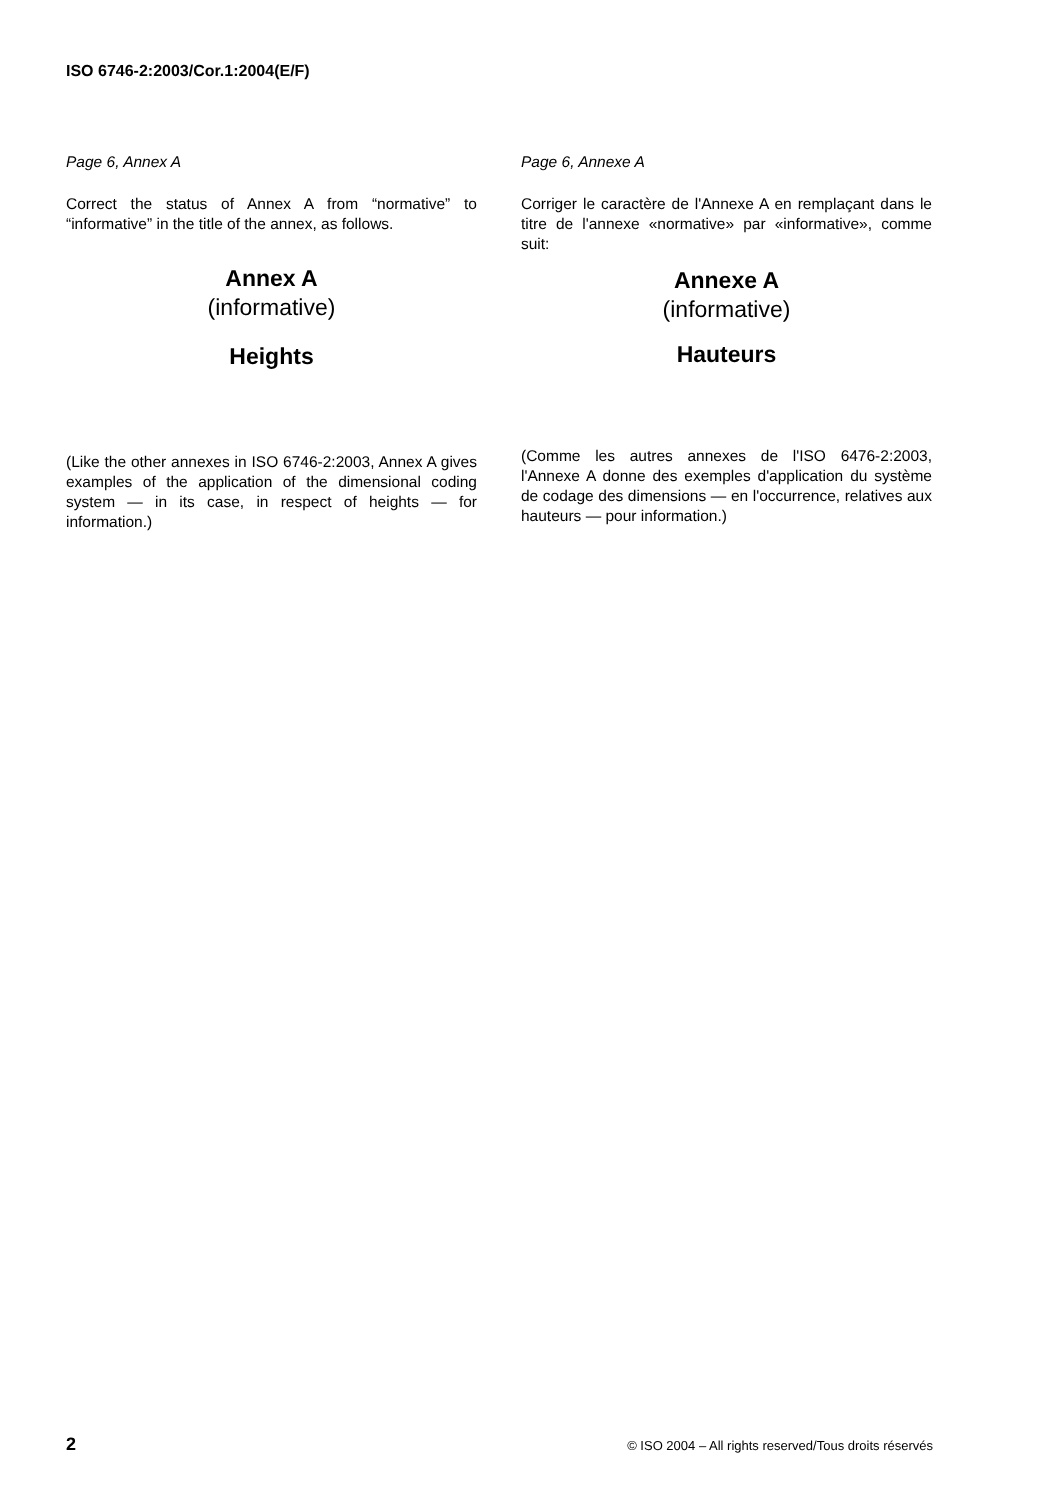ISO 6746-2:2003/Cor.1:2004(E/F)
Page 6, Annex A
Correct the status of Annex A from “normative” to “informative” in the title of the annex, as follows.
Annex A
(informative)
Heights
(Like the other annexes in ISO 6746-2:2003, Annex A gives examples of the application of the dimensional coding system — in its case, in respect of heights — for information.)
Page 6, Annexe A
Corriger le caractère de l'Annexe A en remplaçant dans le titre de l'annexe «normative» par «informative», comme suit:
Annexe A
(informative)
Hauteurs
(Comme les autres annexes de l'ISO 6476-2:2003, l'Annexe A donne des exemples d'application du système de codage des dimensions — en l'occurrence, relatives aux hauteurs — pour information.)
2 © ISO 2004 – All rights reserved/Tous droits réservés